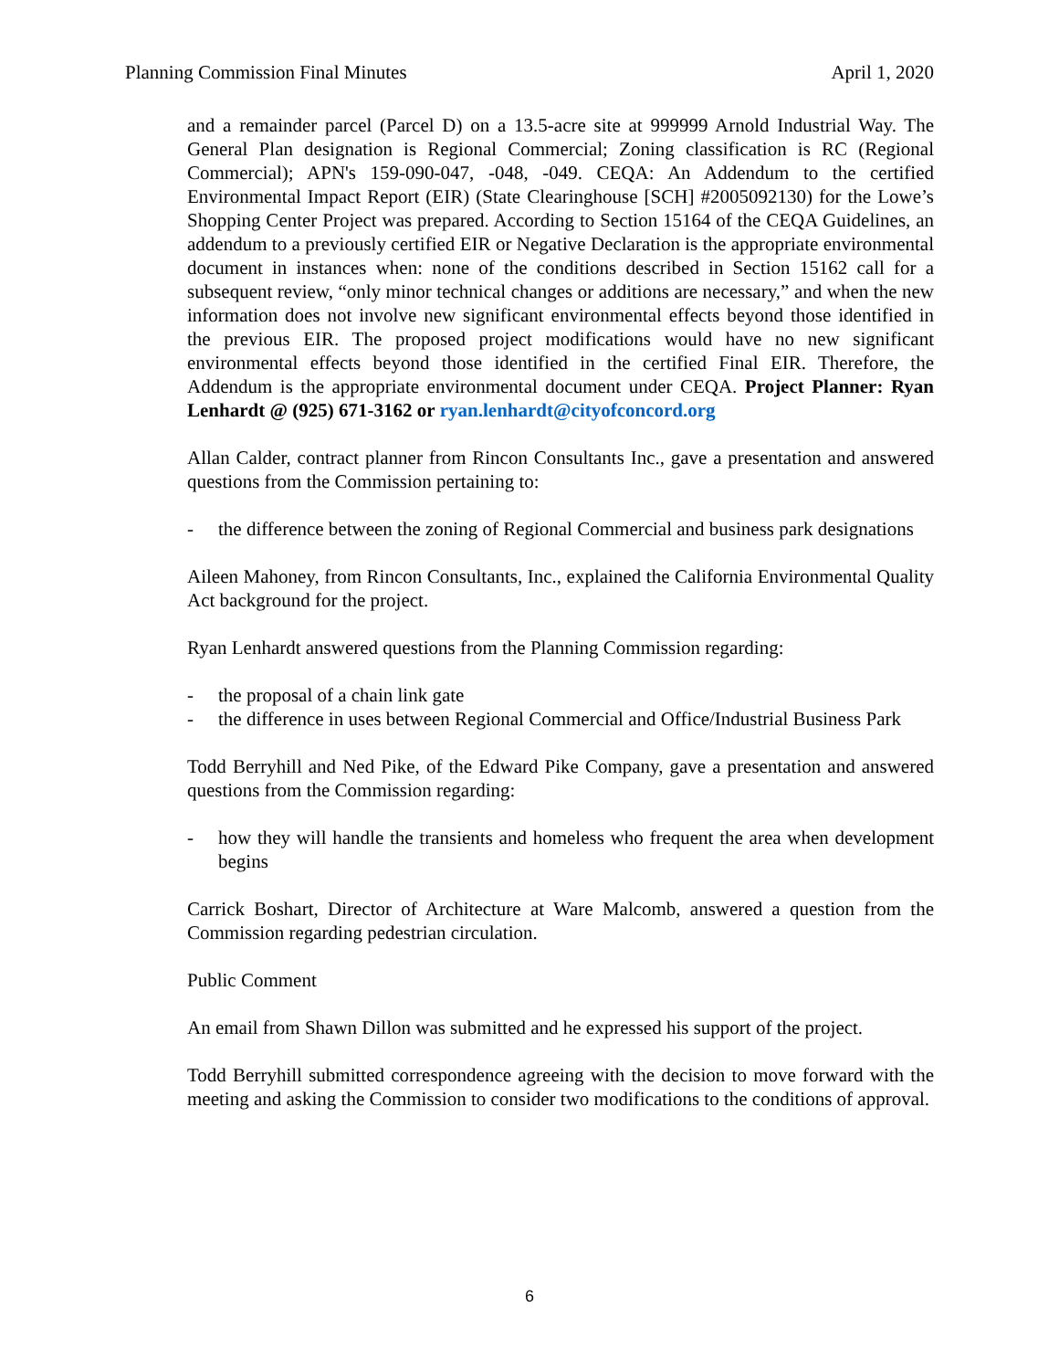Planning Commission Final Minutes April 1, 2020
and a remainder parcel (Parcel D) on a 13.5-acre site at 999999 Arnold Industrial Way. The General Plan designation is Regional Commercial; Zoning classification is RC (Regional Commercial); APN's 159-090-047, -048, -049. CEQA: An Addendum to the certified Environmental Impact Report (EIR) (State Clearinghouse [SCH] #2005092130) for the Lowe’s Shopping Center Project was prepared. According to Section 15164 of the CEQA Guidelines, an addendum to a previously certified EIR or Negative Declaration is the appropriate environmental document in instances when: none of the conditions described in Section 15162 call for a subsequent review, “only minor technical changes or additions are necessary,” and when the new information does not involve new significant environmental effects beyond those identified in the previous EIR. The proposed project modifications would have no new significant environmental effects beyond those identified in the certified Final EIR. Therefore, the Addendum is the appropriate environmental document under CEQA. Project Planner: Ryan Lenhardt @ (925) 671-3162 or ryan.lenhardt@cityofconcord.org
Allan Calder, contract planner from Rincon Consultants Inc., gave a presentation and answered questions from the Commission pertaining to:
- the difference between the zoning of Regional Commercial and business park designations
Aileen Mahoney, from Rincon Consultants, Inc., explained the California Environmental Quality Act background for the project.
Ryan Lenhardt answered questions from the Planning Commission regarding:
- the proposal of a chain link gate
- the difference in uses between Regional Commercial and Office/Industrial Business Park
Todd Berryhill and Ned Pike, of the Edward Pike Company, gave a presentation and answered questions from the Commission regarding:
- how they will handle the transients and homeless who frequent the area when development begins
Carrick Boshart, Director of Architecture at Ware Malcomb, answered a question from the Commission regarding pedestrian circulation.
Public Comment
An email from Shawn Dillon was submitted and he expressed his support of the project.
Todd Berryhill submitted correspondence agreeing with the decision to move forward with the meeting and asking the Commission to consider two modifications to the conditions of approval.
6